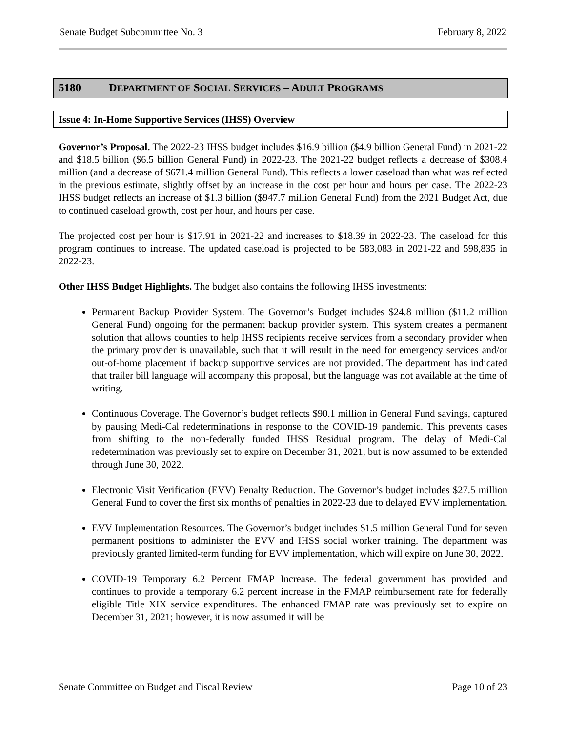Senate Budget Subcommittee No. 3 February 8, 2022
5180 DEPARTMENT OF SOCIAL SERVICES – ADULT PROGRAMS
Issue 4: In-Home Supportive Services (IHSS) Overview
Governor’s Proposal. The 2022-23 IHSS budget includes $16.9 billion ($4.9 billion General Fund) in 2021-22 and $18.5 billion ($6.5 billion General Fund) in 2022-23. The 2021-22 budget reflects a decrease of $308.4 million (and a decrease of $671.4 million General Fund). This reflects a lower caseload than what was reflected in the previous estimate, slightly offset by an increase in the cost per hour and hours per case. The 2022-23 IHSS budget reflects an increase of $1.3 billion ($947.7 million General Fund) from the 2021 Budget Act, due to continued caseload growth, cost per hour, and hours per case.
The projected cost per hour is $17.91 in 2021-22 and increases to $18.39 in 2022-23. The caseload for this program continues to increase. The updated caseload is projected to be 583,083 in 2021-22 and 598,835 in 2022-23.
Other IHSS Budget Highlights. The budget also contains the following IHSS investments:
Permanent Backup Provider System. The Governor’s Budget includes $24.8 million ($11.2 million General Fund) ongoing for the permanent backup provider system. This system creates a permanent solution that allows counties to help IHSS recipients receive services from a secondary provider when the primary provider is unavailable, such that it will result in the need for emergency services and/or out-of-home placement if backup supportive services are not provided. The department has indicated that trailer bill language will accompany this proposal, but the language was not available at the time of writing.
Continuous Coverage. The Governor’s budget reflects $90.1 million in General Fund savings, captured by pausing Medi-Cal redeterminations in response to the COVID-19 pandemic. This prevents cases from shifting to the non-federally funded IHSS Residual program. The delay of Medi-Cal redetermination was previously set to expire on December 31, 2021, but is now assumed to be extended through June 30, 2022.
Electronic Visit Verification (EVV) Penalty Reduction. The Governor’s budget includes $27.5 million General Fund to cover the first six months of penalties in 2022-23 due to delayed EVV implementation.
EVV Implementation Resources. The Governor’s budget includes $1.5 million General Fund for seven permanent positions to administer the EVV and IHSS social worker training. The department was previously granted limited-term funding for EVV implementation, which will expire on June 30, 2022.
COVID-19 Temporary 6.2 Percent FMAP Increase. The federal government has provided and continues to provide a temporary 6.2 percent increase in the FMAP reimbursement rate for federally eligible Title XIX service expenditures. The enhanced FMAP rate was previously set to expire on December 31, 2021; however, it is now assumed it will be
Senate Committee on Budget and Fiscal Review Page 10 of 23